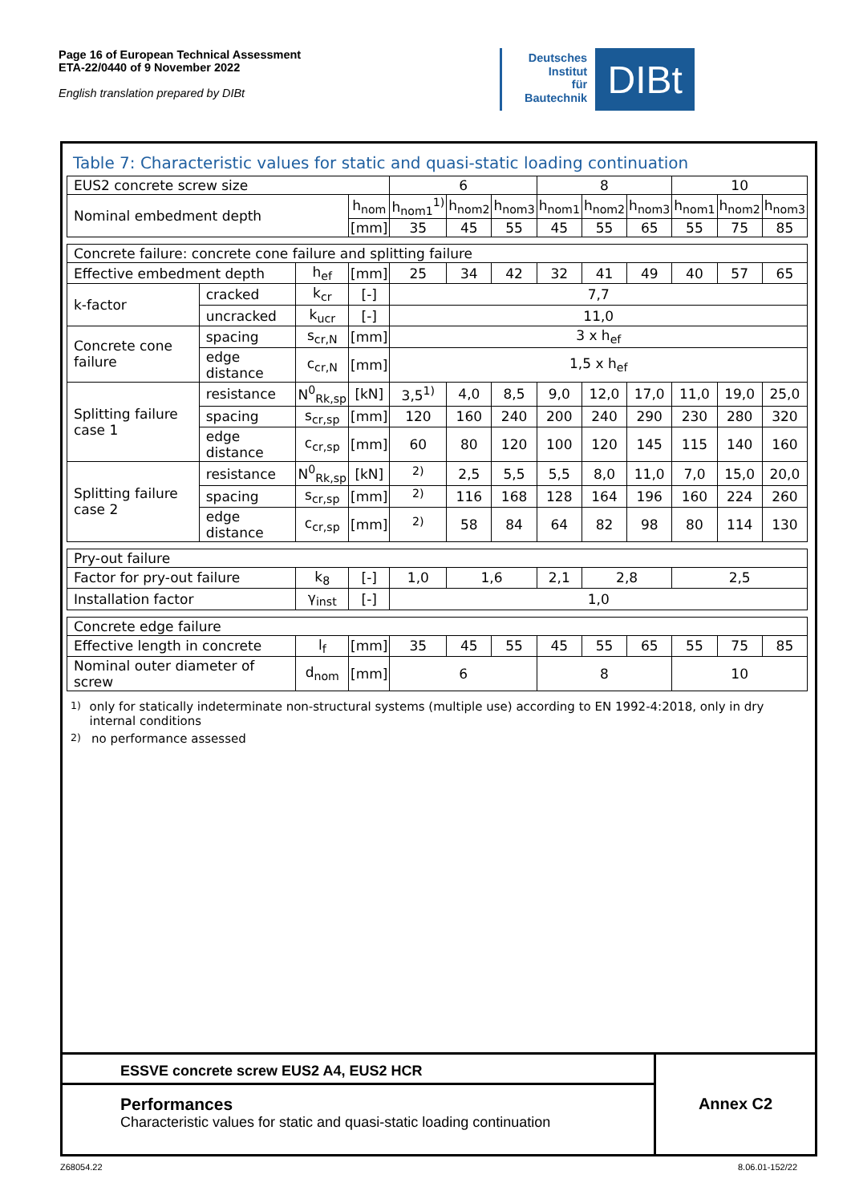Page 16 of European Technical Assessment
ETA-22/0440 of 9 November 2022
English translation prepared by DIBt
Deutsches
Institut
für
Bautechnik
DIBt
Table 7: Characteristic values for static and quasi-static loading continuation
| EUS2 concrete screw size | | | | 6 | | | 8 | | | 10 | | |
| Nominal embedment depth | | | h<sub>nom</sub> | h<sub>nom1</sub><sup>1)</sup> | h<sub>nom2</sub> | h<sub>nom3</sub> | h<sub>nom1</sub> | h<sub>nom2</sub> | h<sub>nom3</sub> | h<sub>nom1</sub> | h<sub>nom2</sub> | h<sub>nom3</sub> |
| | | | [mm] | 35 | 45 | 55 | 45 | 55 | 65 | 55 | 75 | 85 |
| Concrete failure: concrete cone failure and splitting failure | | | | | | | | | | | | |
| Effective embedment depth | | h<sub>ef</sub> | [mm] | 25 | 34 | 42 | 32 | 41 | 49 | 40 | 57 | 65 |
| k-factor | cracked | k<sub>cr</sub> | [-] | 7,7 | | | | | | | | |
| | uncracked | k<sub>ucr</sub> | [-] | 11,0 | | | | | | | | |
| Concrete cone failure | spacing | s<sub>cr,N</sub> | [mm] | 3 x h<sub>ef</sub> | | | | | | | | |
| | edge distance | c<sub>cr,N</sub> | [mm] | 1,5 x h<sub>ef</sub> | | | | | | | | |
| Splitting failure case 1 | resistance | N<sup>0</sup><sub>Rk,sp</sub> | [kN] | 3,5<sup>1)</sup> | 4,0 | 8,5 | 9,0 | 12,0 | 17,0 | 11,0 | 19,0 | 25,0 |
| | spacing | s<sub>cr,sp</sub> | [mm] | 120 | 160 | 240 | 200 | 240 | 290 | 230 | 280 | 320 |
| | edge distance | c<sub>cr,sp</sub> | [mm] | 60 | 80 | 120 | 100 | 120 | 145 | 115 | 140 | 160 |
| Splitting failure case 2 | resistance | N<sup>0</sup><sub>Rk,sp</sub> | [kN] | <sup>2)</sup> | 2,5 | 5,5 | 5,5 | 8,0 | 11,0 | 7,0 | 15,0 | 20,0 |
| | spacing | s<sub>cr,sp</sub> | [mm] | <sup>2)</sup> | 116 | 168 | 128 | 164 | 196 | 160 | 224 | 260 |
| | edge distance | c<sub>cr,sp</sub> | [mm] | <sup>2)</sup> | 58 | 84 | 64 | 82 | 98 | 80 | 114 | 130 |
| Pry-out failure | | | | | | | | | | | | |
| Factor for pry-out failure | | k<sub>8</sub> | [-] | 1,0 | 1,6 | | 2,1 | 2,8 | | 2,5 | | |
| Installation factor | | γ<sub>inst</sub> | [-] | 1,0 | | | | | | | | |
| Concrete edge failure | | | | | | | | | | | | |
| Effective length in concrete | | l<sub>f</sub> | [mm] | 35 | 45 | 55 | 45 | 55 | 65 | 55 | 75 | 85 |
| Nominal outer diameter of screw | | d<sub>nom</sub> | [mm] | 6 | | | 8 | | | 10 | | |
<sup>1)</sup> only for statically indeterminate non-structural systems (multiple use) according to EN 1992-4:2018, only in dry internal conditions
<sup>2)</sup> no performance assessed
ESSVE concrete screw EUS2 A4, EUS2 HCR
Performances
Characteristic values for static and quasi-static loading continuation
Annex C2
Z68054.22 8.06.01-152/22